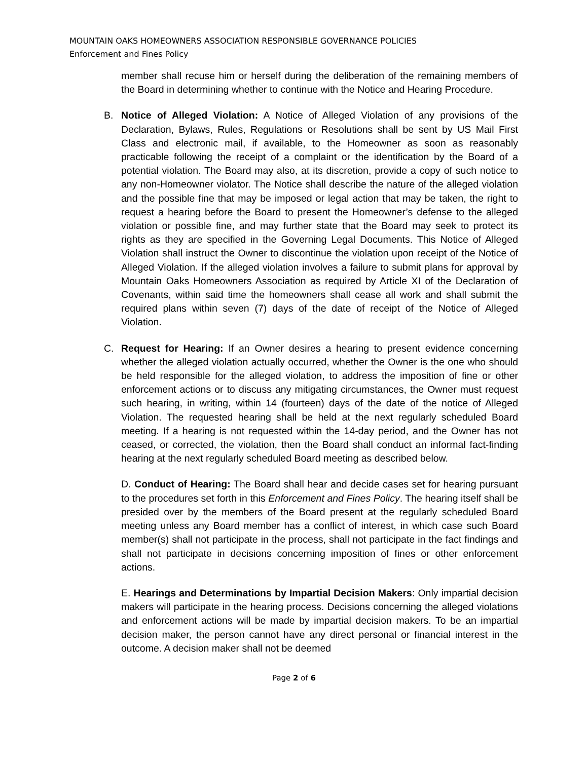MOUNTAIN OAKS HOMEOWNERS ASSOCIATION RESPONSIBLE GOVERNANCE POLICIES
Enforcement and Fines Policy
member shall recuse him or herself during the deliberation of the remaining members of the Board in determining whether to continue with the Notice and Hearing Procedure.
B. Notice of Alleged Violation: A Notice of Alleged Violation of any provisions of the Declaration, Bylaws, Rules, Regulations or Resolutions shall be sent by US Mail First Class and electronic mail, if available, to the Homeowner as soon as reasonably practicable following the receipt of a complaint or the identification by the Board of a potential violation. The Board may also, at its discretion, provide a copy of such notice to any non-Homeowner violator. The Notice shall describe the nature of the alleged violation and the possible fine that may be imposed or legal action that may be taken, the right to request a hearing before the Board to present the Homeowner’s defense to the alleged violation or possible fine, and may further state that the Board may seek to protect its rights as they are specified in the Governing Legal Documents. This Notice of Alleged Violation shall instruct the Owner to discontinue the violation upon receipt of the Notice of Alleged Violation. If the alleged violation involves a failure to submit plans for approval by Mountain Oaks Homeowners Association as required by Article XI of the Declaration of Covenants, within said time the homeowners shall cease all work and shall submit the required plans within seven (7) days of the date of receipt of the Notice of Alleged Violation.
C. Request for Hearing: If an Owner desires a hearing to present evidence concerning whether the alleged violation actually occurred, whether the Owner is the one who should be held responsible for the alleged violation, to address the imposition of fine or other enforcement actions or to discuss any mitigating circumstances, the Owner must request such hearing, in writing, within 14 (fourteen) days of the date of the notice of Alleged Violation. The requested hearing shall be held at the next regularly scheduled Board meeting. If a hearing is not requested within the 14-day period, and the Owner has not ceased, or corrected, the violation, then the Board shall conduct an informal fact-finding hearing at the next regularly scheduled Board meeting as described below.
D. Conduct of Hearing: The Board shall hear and decide cases set for hearing pursuant to the procedures set forth in this Enforcement and Fines Policy. The hearing itself shall be presided over by the members of the Board present at the regularly scheduled Board meeting unless any Board member has a conflict of interest, in which case such Board member(s) shall not participate in the process, shall not participate in the fact findings and shall not participate in decisions concerning imposition of fines or other enforcement actions.
E. Hearings and Determinations by Impartial Decision Makers: Only impartial decision makers will participate in the hearing process. Decisions concerning the alleged violations and enforcement actions will be made by impartial decision makers. To be an impartial decision maker, the person cannot have any direct personal or financial interest in the outcome. A decision maker shall not be deemed
Page 2 of 6